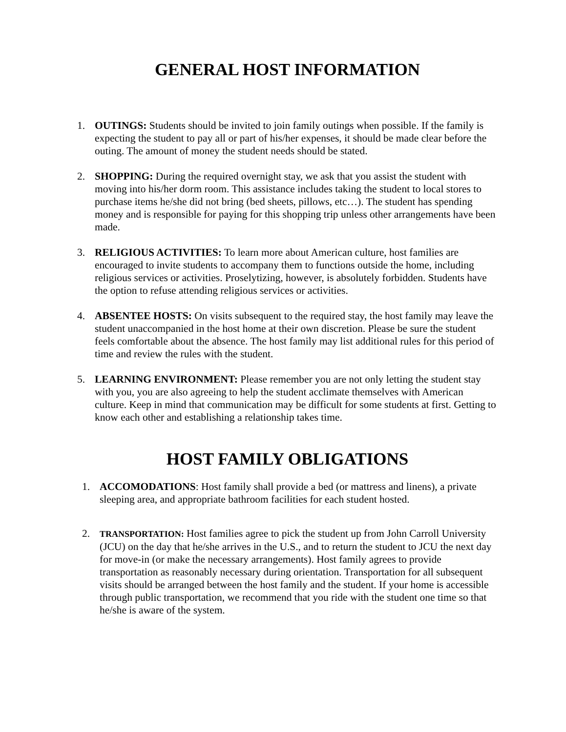GENERAL HOST INFORMATION
1. OUTINGS: Students should be invited to join family outings when possible. If the family is expecting the student to pay all or part of his/her expenses, it should be made clear before the outing. The amount of money the student needs should be stated.
2. SHOPPING: During the required overnight stay, we ask that you assist the student with moving into his/her dorm room. This assistance includes taking the student to local stores to purchase items he/she did not bring (bed sheets, pillows, etc…). The student has spending money and is responsible for paying for this shopping trip unless other arrangements have been made.
3. RELIGIOUS ACTIVITIES: To learn more about American culture, host families are encouraged to invite students to accompany them to functions outside the home, including religious services or activities. Proselytizing, however, is absolutely forbidden. Students have the option to refuse attending religious services or activities.
4. ABSENTEE HOSTS: On visits subsequent to the required stay, the host family may leave the student unaccompanied in the host home at their own discretion. Please be sure the student feels comfortable about the absence. The host family may list additional rules for this period of time and review the rules with the student.
5. LEARNING ENVIRONMENT: Please remember you are not only letting the student stay with you, you are also agreeing to help the student acclimate themselves with American culture. Keep in mind that communication may be difficult for some students at first. Getting to know each other and establishing a relationship takes time.
HOST FAMILY OBLIGATIONS
1. ACCOMODATIONS: Host family shall provide a bed (or mattress and linens), a private sleeping area, and appropriate bathroom facilities for each student hosted.
2.
TRANSPORTATION: Host families agree to pick the student up from John Carroll University (JCU) on the day that he/she arrives in the U.S., and to return the student to JCU the next day for move-in (or make the necessary arrangements). Host family agrees to provide transportation as reasonably necessary during orientation. Transportation for all subsequent visits should be arranged between the host family and the student. If your home is accessible through public transportation, we recommend that you ride with the student one time so that he/she is aware of the system.